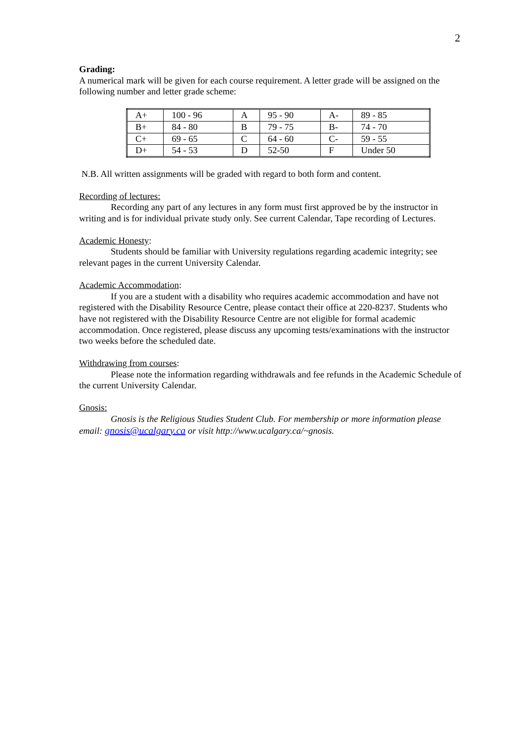2
Grading:
A numerical mark will be given for each course requirement. A letter grade will be assigned on the following number and letter grade scheme:
| A+ | 100 - 96 | A | 95 - 90 | A- | 89 - 85 |
| B+ | 84 - 80 | B | 79 - 75 | B- | 74 - 70 |
| C+ | 69 - 65 | C | 64 - 60 | C- | 59 - 55 |
| D+ | 54 - 53 | D | 52-50 | F | Under 50 |
N.B. All written assignments will be graded with regard to both form and content.
Recording of lectures:
Recording any part of any lectures in any form must first approved be by the instructor in writing and is for individual private study only. See current Calendar, Tape recording of Lectures.
Academic Honesty:
Students should be familiar with University regulations regarding academic integrity; see relevant pages in the current University Calendar.
Academic Accommodation:
If you are a student with a disability who requires academic accommodation and have not registered with the Disability Resource Centre, please contact their office at 220-8237. Students who have not registered with the Disability Resource Centre are not eligible for formal academic accommodation. Once registered, please discuss any upcoming tests/examinations with the instructor two weeks before the scheduled date.
Withdrawing from courses:
Please note the information regarding withdrawals and fee refunds in the Academic Schedule of the current University Calendar.
Gnosis:
Gnosis is the Religious Studies Student Club. For membership or more information please email: gnosis@ucalgary.ca or visit http://www.ucalgary.ca/~gnosis.